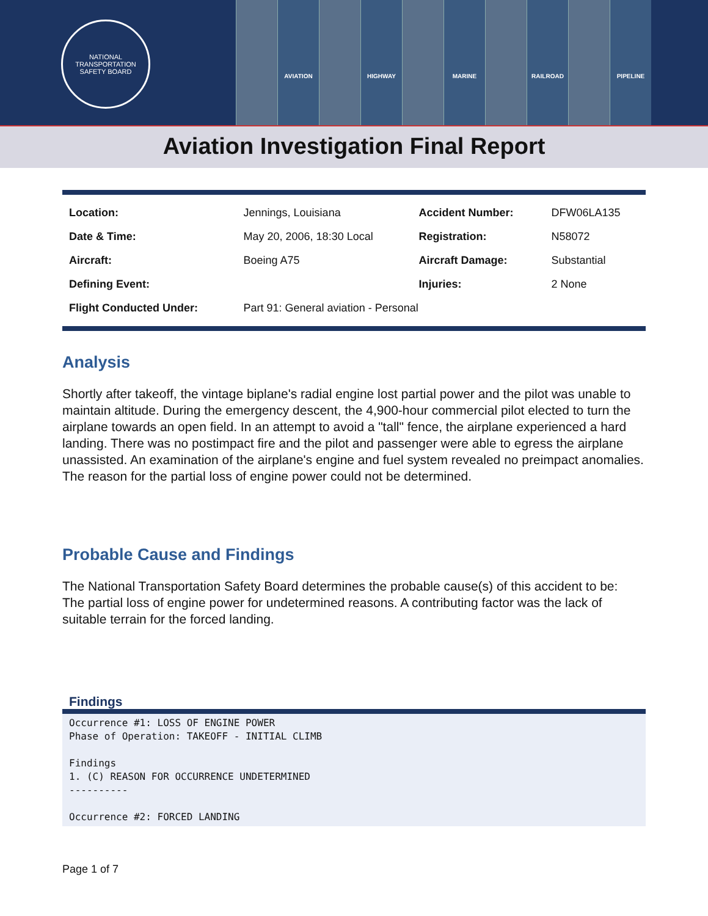NATIONAL TRANSPORTATION
SAFETY BOARD
AVIATION HIGHWAY MARINE RAILROAD PIPELINE
Aviation Investigation Final Report
| Location: | Jennings, Louisiana | Accident Number: | DFW06LA135 |
| Date & Time: | May 20, 2006, 18:30 Local | Registration: | N58072 |
| Aircraft: | Boeing A75 | Aircraft Damage: | Substantial |
| Defining Event: | | Injuries: | 2 None |
| Flight Conducted Under: | Part 91: General aviation - Personal | | |
Analysis
Shortly after takeoff, the vintage biplane's radial engine lost partial power and the pilot was unable to maintain altitude. During the emergency descent, the 4,900-hour commercial pilot elected to turn the airplane towards an open field. In an attempt to avoid a "tall" fence, the airplane experienced a hard landing. There was no postimpact fire and the pilot and passenger were able to egress the airplane unassisted. An examination of the airplane's engine and fuel system revealed no preimpact anomalies. The reason for the partial loss of engine power could not be determined.
Probable Cause and Findings
The National Transportation Safety Board determines the probable cause(s) of this accident to be:
The partial loss of engine power for undetermined reasons. A contributing factor was the lack of suitable terrain for the forced landing.
Findings
Occurrence #1: LOSS OF ENGINE POWER Phase of Operation: TAKEOFF - INITIAL CLIMB Findings 1. (C) REASON FOR OCCURRENCE UNDETERMINED ---------- Occurrence #2: FORCED LANDING
Page 1 of 7